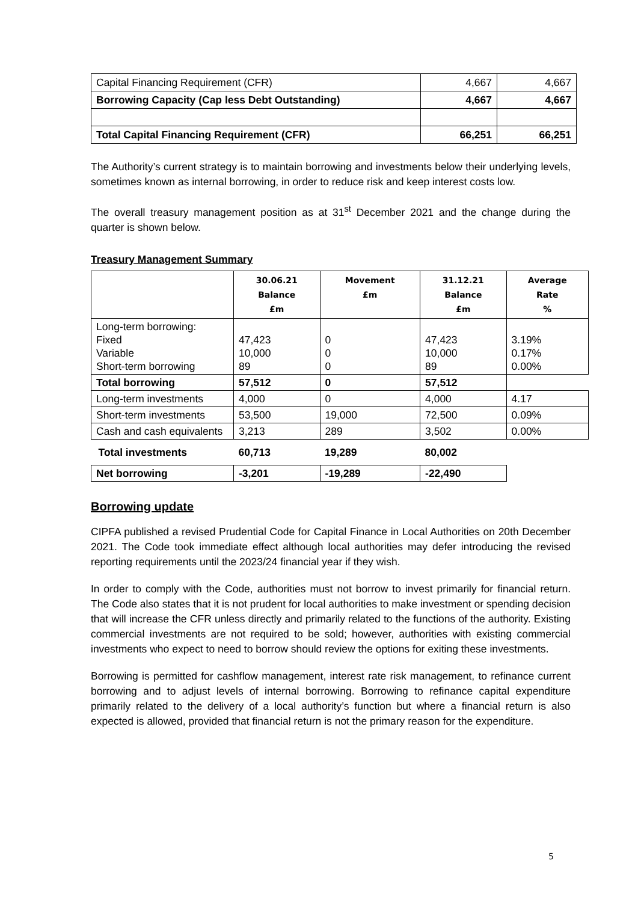| Capital Financing Requirement (CFR) | 4,667 | 4,667 |
| Borrowing Capacity (Cap less Debt Outstanding) | 4,667 | 4,667 |
| Total Capital Financing Requirement (CFR) | 66,251 | 66,251 |
The Authority’s current strategy is to maintain borrowing and investments below their underlying levels, sometimes known as internal borrowing, in order to reduce risk and keep interest costs low.
The overall treasury management position as at 31<sup>st</sup> December 2021 and the change during the quarter is shown below.
Treasury Management Summary
| | 30.06.21 Balance £m | Movement £m | 31.12.21 Balance £m | Average Rate % |
| --- | --- | --- | --- | --- |
| Long-term borrowing: Fixed Variable Short-term borrowing | 47,423 10,000 89 | 0 0 0 | 47,423 10,000 89 | 3.19% 0.17% 0.00% |
| Total borrowing | 57,512 | 0 | 57,512 | |
| Long-term investments | 4,000 | 0 | 4,000 | 4.17 |
| Short-term investments | 53,500 | 19,000 | 72,500 | 0.09% |
| Cash and cash equivalents | 3,213 | 289 | 3,502 | 0.00% |
| Total investments | 60,713 | 19,289 | 80,002 | |
| Net borrowing | -3,201 | -19,289 | -22,490 | |
Borrowing update
CIPFA published a revised Prudential Code for Capital Finance in Local Authorities on 20th December 2021. The Code took immediate effect although local authorities may defer introducing the revised reporting requirements until the 2023/24 financial year if they wish.
In order to comply with the Code, authorities must not borrow to invest primarily for financial return. The Code also states that it is not prudent for local authorities to make investment or spending decision that will increase the CFR unless directly and primarily related to the functions of the authority. Existing commercial investments are not required to be sold; however, authorities with existing commercial investments who expect to need to borrow should review the options for exiting these investments.
Borrowing is permitted for cashflow management, interest rate risk management, to refinance current borrowing and to adjust levels of internal borrowing. Borrowing to refinance capital expenditure primarily related to the delivery of a local authority’s function but where a financial return is also expected is allowed, provided that financial return is not the primary reason for the expenditure.
5